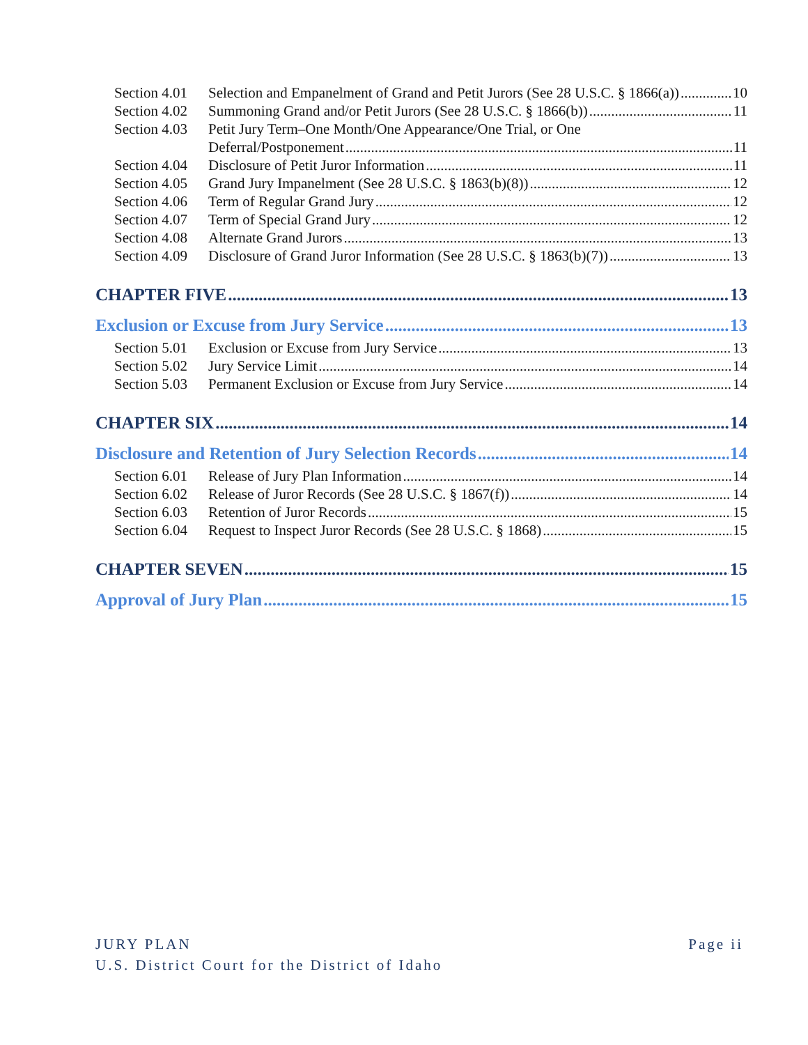Section 4.01 Selection and Empanelment of Grand and Petit Jurors (See 28 U.S.C. § 1866(a)) 10
Section 4.02 Summoning Grand and/or Petit Jurors (See 28 U.S.C. § 1866(b)) 11
Section 4.03 Petit Jury Term–One Month/One Appearance/One Trial, or One
Deferral/Postponement 11
Section 4.04 Disclosure of Petit Juror Information 11
Section 4.05 Grand Jury Impanelment (See 28 U.S.C. § 1863(b)(8)) 12
Section 4.06 Term of Regular Grand Jury 12
Section 4.07 Term of Special Grand Jury 12
Section 4.08 Alternate Grand Jurors 13
Section 4.09 Disclosure of Grand Juror Information (See 28 U.S.C. § 1863(b)(7)) 13
CHAPTER FIVE 13
Exclusion or Excuse from Jury Service 13
Section 5.01 Exclusion or Excuse from Jury Service 13
Section 5.02 Jury Service Limit 14
Section 5.03 Permanent Exclusion or Excuse from Jury Service 14
CHAPTER SIX 14
Disclosure and Retention of Jury Selection Records 14
Section 6.01 Release of Jury Plan Information 14
Section 6.02 Release of Juror Records (See 28 U.S.C. § 1867(f)) 14
Section 6.03 Retention of Juror Records 15
Section 6.04 Request to Inspect Juror Records (See 28 U.S.C. § 1868) 15
CHAPTER SEVEN 15
Approval of Jury Plan 15
JURY PLAN Page ii
U.S. District Court for the District of Idaho